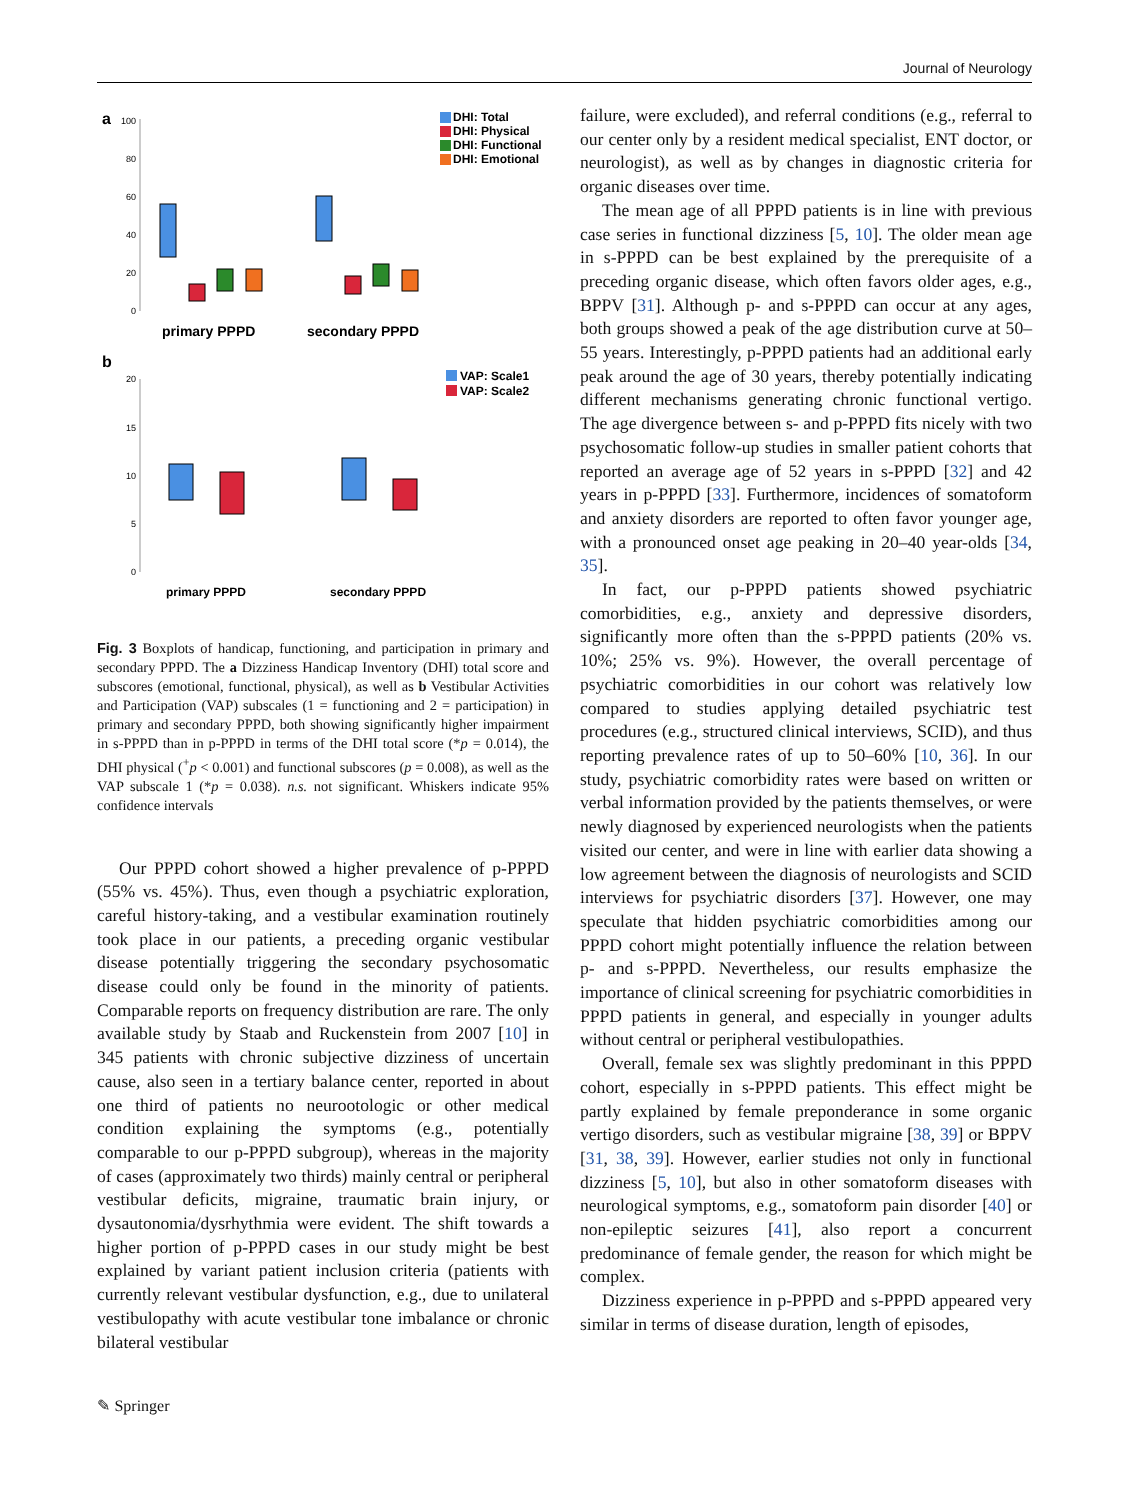Journal of Neurology
a
100
80
60
40
20
0
primary PPPD
secondary PPPD
DHI: Total
DHI: Physical
DHI: Functional
DHI: Emotional
b
20
15
10
5
0
primary PPPD
secondary PPPD
VAP: Scale1
VAP: Scale2
Fig. 3 Boxplots of handicap, functioning, and participation in primary and secondary PPPD. The a Dizziness Handicap Inventory (DHI) total score and subscores (emotional, functional, physical), as well as b Vestibular Activities and Participation (VAP) subscales (1 = functioning and 2 = participation) in primary and secondary PPPD, both showing significantly higher impairment in s-PPPD than in p-PPPD in terms of the DHI total score (*p = 0.014), the DHI physical (<sup>+</sup>p < 0.001) and functional subscores (p = 0.008), as well as the VAP subscale 1 (*p = 0.038). n.s. not significant. Whiskers indicate 95% confidence intervals
Our PPPD cohort showed a higher prevalence of p-PPPD (55% vs. 45%). Thus, even though a psychiatric exploration, careful history-taking, and a vestibular examination routinely took place in our patients, a preceding organic vestibular disease potentially triggering the secondary psychosomatic disease could only be found in the minority of patients. Comparable reports on frequency distribution are rare. The only available study by Staab and Ruckenstein from 2007 [10] in 345 patients with chronic subjective dizziness of uncertain cause, also seen in a tertiary balance center, reported in about one third of patients no neurootologic or other medical condition explaining the symptoms (e.g., potentially comparable to our p-PPPD subgroup), whereas in the majority of cases (approximately two thirds) mainly central or peripheral vestibular deficits, migraine, traumatic brain injury, or dysautonomia/dysrhythmia were evident. The shift towards a higher portion of p-PPPD cases in our study might be best explained by variant patient inclusion criteria (patients with currently relevant vestibular dysfunction, e.g., due to unilateral vestibulopathy with acute vestibular tone imbalance or chronic bilateral vestibular
failure, were excluded), and referral conditions (e.g., referral to our center only by a resident medical specialist, ENT doctor, or neurologist), as well as by changes in diagnostic criteria for organic diseases over time.
The mean age of all PPPD patients is in line with previous case series in functional dizziness [5, 10]. The older mean age in s-PPPD can be best explained by the prerequisite of a preceding organic disease, which often favors older ages, e.g., BPPV [31]. Although p- and s-PPPD can occur at any ages, both groups showed a peak of the age distribution curve at 50–55 years. Interestingly, p-PPPD patients had an additional early peak around the age of 30 years, thereby potentially indicating different mechanisms generating chronic functional vertigo. The age divergence between s- and p-PPPD fits nicely with two psychosomatic follow-up studies in smaller patient cohorts that reported an average age of 52 years in s-PPPD [32] and 42 years in p-PPPD [33]. Furthermore, incidences of somatoform and anxiety disorders are reported to often favor younger age, with a pronounced onset age peaking in 20–40 year-olds [34, 35].
In fact, our p-PPPD patients showed psychiatric comorbidities, e.g., anxiety and depressive disorders, significantly more often than the s-PPPD patients (20% vs. 10%; 25% vs. 9%). However, the overall percentage of psychiatric comorbidities in our cohort was relatively low compared to studies applying detailed psychiatric test procedures (e.g., structured clinical interviews, SCID), and thus reporting prevalence rates of up to 50–60% [10, 36]. In our study, psychiatric comorbidity rates were based on written or verbal information provided by the patients themselves, or were newly diagnosed by experienced neurologists when the patients visited our center, and were in line with earlier data showing a low agreement between the diagnosis of neurologists and SCID interviews for psychiatric disorders [37]. However, one may speculate that hidden psychiatric comorbidities among our PPPD cohort might potentially influence the relation between p- and s-PPPD. Nevertheless, our results emphasize the importance of clinical screening for psychiatric comorbidities in PPPD patients in general, and especially in younger adults without central or peripheral vestibulopathies.
Overall, female sex was slightly predominant in this PPPD cohort, especially in s-PPPD patients. This effect might be partly explained by female preponderance in some organic vertigo disorders, such as vestibular migraine [38, 39] or BPPV [31, 38, 39]. However, earlier studies not only in functional dizziness [5, 10], but also in other somatoform diseases with neurological symptoms, e.g., somatoform pain disorder [40] or non-epileptic seizures [41], also report a concurrent predominance of female gender, the reason for which might be complex.
Dizziness experience in p-PPPD and s-PPPD appeared very similar in terms of disease duration, length of episodes,
✎ Springer